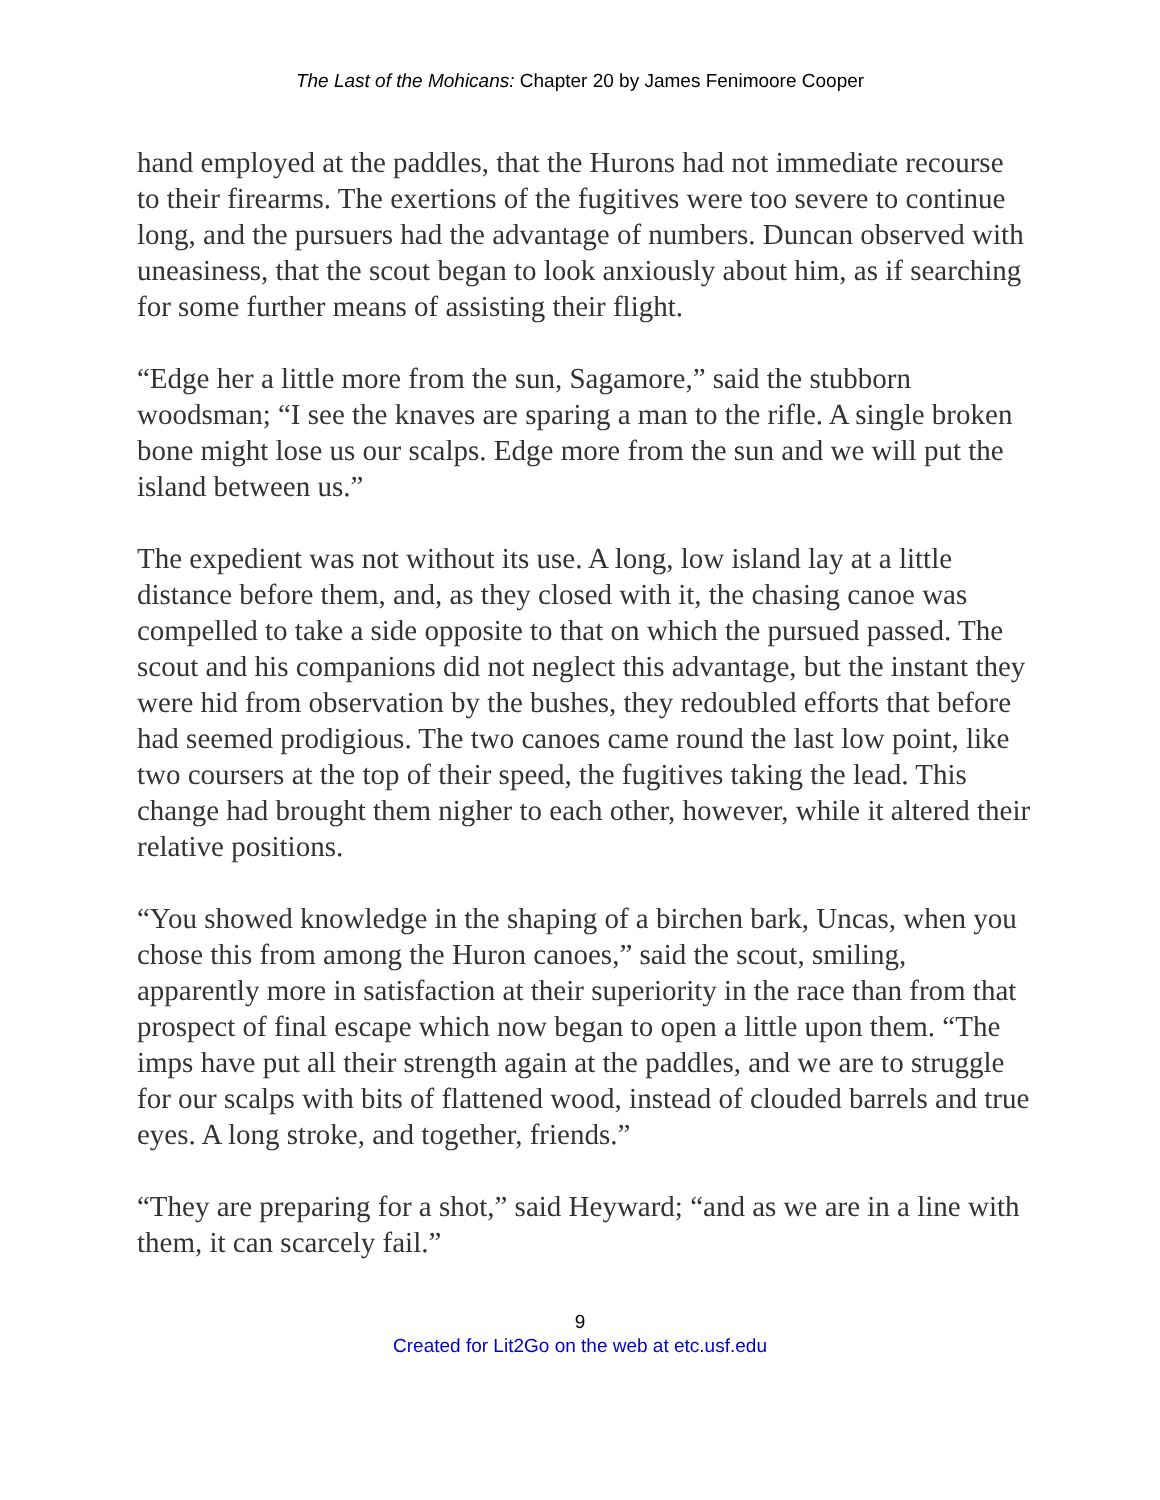The Last of the Mohicans: Chapter 20 by James Fenimoore Cooper
hand employed at the paddles, that the Hurons had not immediate recourse to their firearms. The exertions of the fugitives were too severe to continue long, and the pursuers had the advantage of numbers. Duncan observed with uneasiness, that the scout began to look anxiously about him, as if searching for some further means of assisting their flight.
“Edge her a little more from the sun, Sagamore,” said the stubborn woodsman; “I see the knaves are sparing a man to the rifle. A single broken bone might lose us our scalps. Edge more from the sun and we will put the island between us.”
The expedient was not without its use. A long, low island lay at a little distance before them, and, as they closed with it, the chasing canoe was compelled to take a side opposite to that on which the pursued passed. The scout and his companions did not neglect this advantage, but the instant they were hid from observation by the bushes, they redoubled efforts that before had seemed prodigious. The two canoes came round the last low point, like two coursers at the top of their speed, the fugitives taking the lead. This change had brought them nigher to each other, however, while it altered their relative positions.
“You showed knowledge in the shaping of a birchen bark, Uncas, when you chose this from among the Huron canoes,” said the scout, smiling, apparently more in satisfaction at their superiority in the race than from that prospect of final escape which now began to open a little upon them. “The imps have put all their strength again at the paddles, and we are to struggle for our scalps with bits of flattened wood, instead of clouded barrels and true eyes. A long stroke, and together, friends.”
“They are preparing for a shot,” said Heyward; “and as we are in a line with them, it can scarcely fail.”
9
Created for Lit2Go on the web at etc.usf.edu